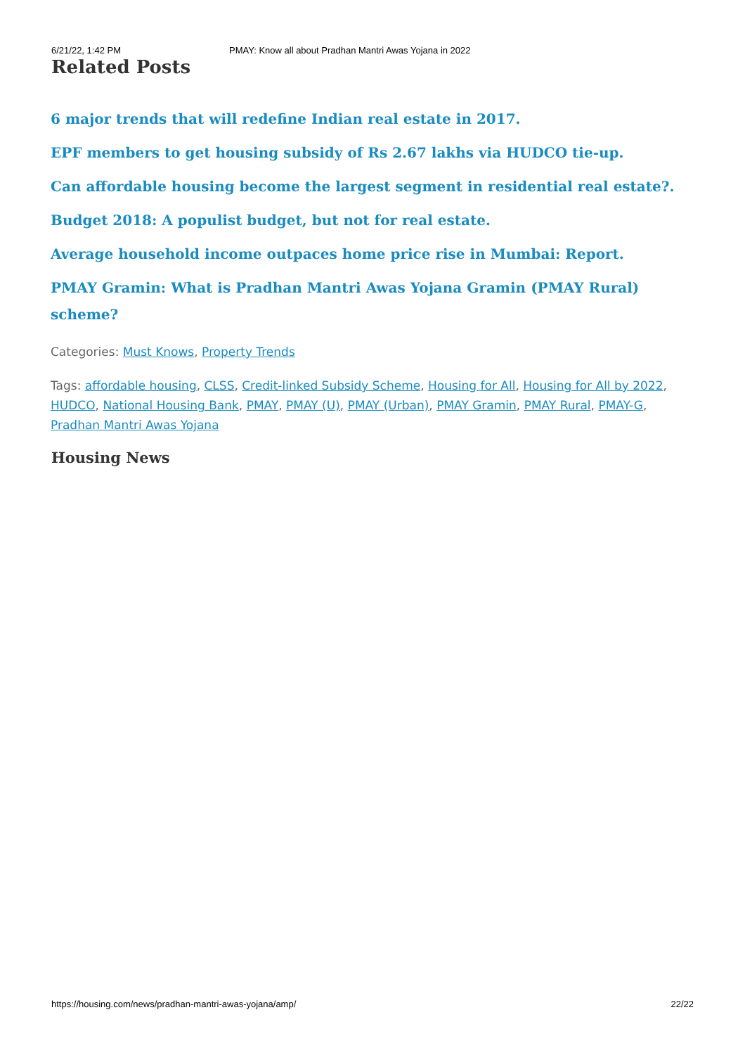6/21/22, 1:42 PM PMAY: Know all about Pradhan Mantri Awas Yojana in 2022
Related Posts
6 major trends that will redefine Indian real estate in 2017.
EPF members to get housing subsidy of Rs 2.67 lakhs via HUDCO tie-up.
Can affordable housing become the largest segment in residential real estate?.
Budget 2018: A populist budget, but not for real estate.
Average household income outpaces home price rise in Mumbai: Report.
PMAY Gramin: What is Pradhan Mantri Awas Yojana Gramin (PMAY Rural) scheme?
Categories: Must Knows, Property Trends
Tags: affordable housing, CLSS, Credit-linked Subsidy Scheme, Housing for All, Housing for All by 2022, HUDCO, National Housing Bank, PMAY, PMAY (U), PMAY (Urban), PMAY Gramin, PMAY Rural, PMAY-G, Pradhan Mantri Awas Yojana
Housing News
https://housing.com/news/pradhan-mantri-awas-yojana/amp/ 22/22